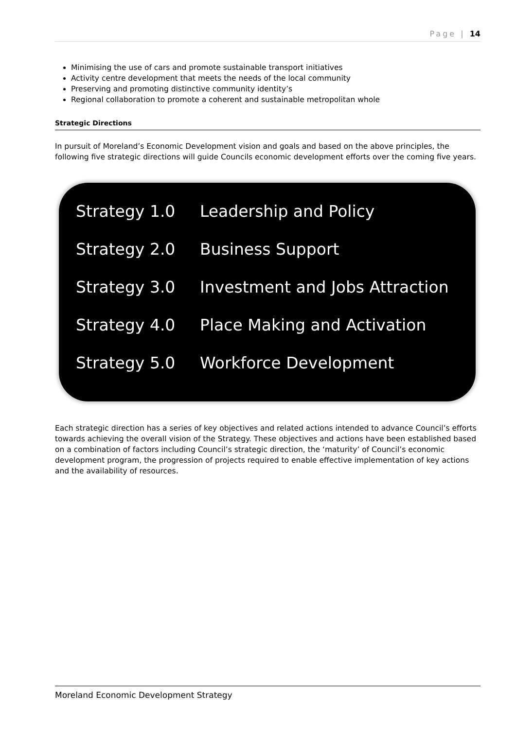Page | 14
Minimising the use of cars and promote sustainable transport initiatives
Activity centre development that meets the needs of the local community
Preserving and promoting distinctive community identity’s
Regional collaboration to promote a coherent and sustainable metropolitan whole
Strategic Directions
In pursuit of Moreland’s Economic Development vision and goals and based on the above principles, the following five strategic directions will guide Councils economic development efforts over the coming five years.
Strategy 1.0 Leadership and Policy
Strategy 2.0 Business Support
Strategy 3.0 Investment and Jobs Attraction
Strategy 4.0 Place Making and Activation
Strategy 5.0 Workforce Development
Each strategic direction has a series of key objectives and related actions intended to advance Council’s efforts towards achieving the overall vision of the Strategy. These objectives and actions have been established based on a combination of factors including Council’s strategic direction, the ‘maturity’ of Council’s economic development program, the progression of projects required to enable effective implementation of key actions and the availability of resources.
Moreland Economic Development Strategy